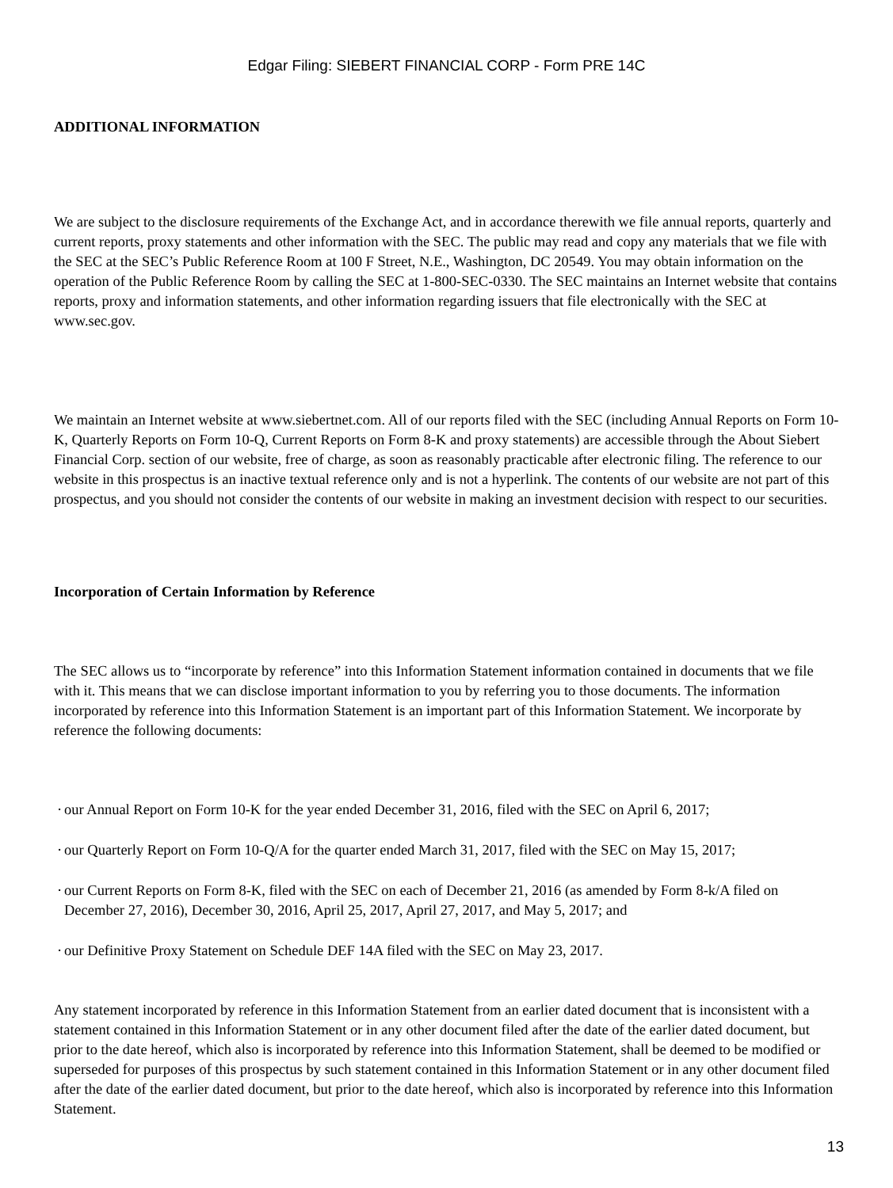Edgar Filing: SIEBERT FINANCIAL CORP - Form PRE 14C
ADDITIONAL INFORMATION
We are subject to the disclosure requirements of the Exchange Act, and in accordance therewith we file annual reports, quarterly and current reports, proxy statements and other information with the SEC. The public may read and copy any materials that we file with the SEC at the SEC’s Public Reference Room at 100 F Street, N.E., Washington, DC 20549. You may obtain information on the operation of the Public Reference Room by calling the SEC at 1-800-SEC-0330. The SEC maintains an Internet website that contains reports, proxy and information statements, and other information regarding issuers that file electronically with the SEC at www.sec.gov.
We maintain an Internet website at www.siebertnet.com. All of our reports filed with the SEC (including Annual Reports on Form 10-K, Quarterly Reports on Form 10-Q, Current Reports on Form 8-K and proxy statements) are accessible through the About Siebert Financial Corp. section of our website, free of charge, as soon as reasonably practicable after electronic filing. The reference to our website in this prospectus is an inactive textual reference only and is not a hyperlink. The contents of our website are not part of this prospectus, and you should not consider the contents of our website in making an investment decision with respect to our securities.
Incorporation of Certain Information by Reference
The SEC allows us to “incorporate by reference” into this Information Statement information contained in documents that we file with it. This means that we can disclose important information to you by referring you to those documents. The information incorporated by reference into this Information Statement is an important part of this Information Statement. We incorporate by reference the following documents:
· our Annual Report on Form 10-K for the year ended December 31, 2016, filed with the SEC on April 6, 2017;
· our Quarterly Report on Form 10-Q/A for the quarter ended March 31, 2017, filed with the SEC on May 15, 2017;
· our Current Reports on Form 8-K, filed with the SEC on each of December 21, 2016 (as amended by Form 8-k/A filed on December 27, 2016), December 30, 2016, April 25, 2017, April 27, 2017, and May 5, 2017; and
· our Definitive Proxy Statement on Schedule DEF 14A filed with the SEC on May 23, 2017.
Any statement incorporated by reference in this Information Statement from an earlier dated document that is inconsistent with a statement contained in this Information Statement or in any other document filed after the date of the earlier dated document, but prior to the date hereof, which also is incorporated by reference into this Information Statement, shall be deemed to be modified or superseded for purposes of this prospectus by such statement contained in this Information Statement or in any other document filed after the date of the earlier dated document, but prior to the date hereof, which also is incorporated by reference into this Information Statement.
13